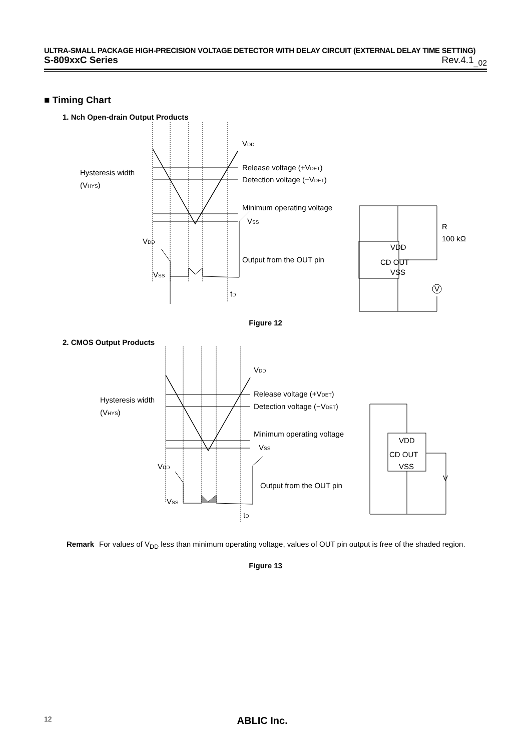ULTRA-SMALL PACKAGE HIGH-PRECISION VOLTAGE DETECTOR WITH DELAY CIRCUIT (EXTERNAL DELAY TIME SETTING)
S-809xxC Series Rev.4.1<sub>_02</sub>
■ Timing Chart
1. Nch Open-drain Output Products
Hysteresis width
(VHYS)
VDD
Release voltage (+VDET)
Detection voltage (−VDET)
Minimum operating voltage
VSS
VDD
Output from the OUT pin
VSS
tD
VDD
CD OUT
VSS
R
100 kΩ
V
Figure 12
2. CMOS Output Products
Hysteresis width
(VHYS)
VDD
Release voltage (+VDET)
Detection voltage (−VDET)
Minimum operating voltage
VSS
VDD
Output from the OUT pin
VSS
tD
VDD
CD OUT
VSS
V
Remark For values of V<sub>DD</sub> less than minimum operating voltage, values of OUT pin output is free of the shaded region.
Figure 13
12 ABLIC Inc.